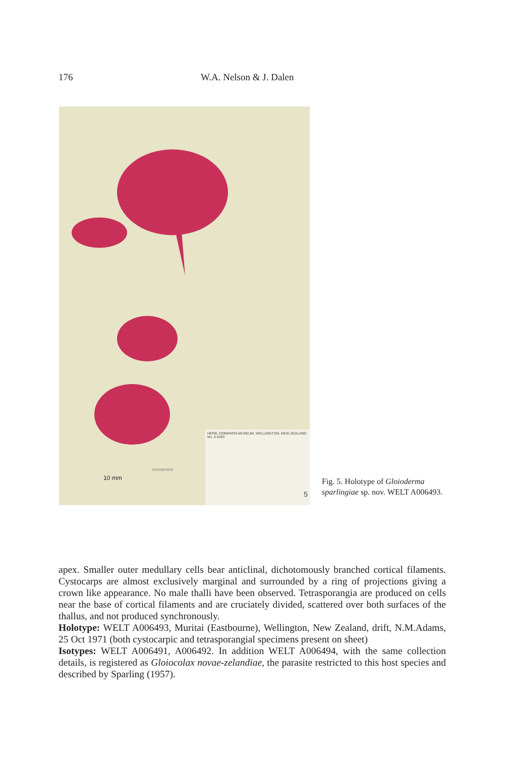176 W.A. Nelson & J. Dalen
10 mm
DATABASED
HERB. DOMINION MUSEUM, WELLINGTON, NEW ZEALAND
No. A 6493
5
Fig. 5. Holotype of Gloioderma sparlingiae sp. nov. WELT A006493.
apex. Smaller outer medullary cells bear anticlinal, dichotomously branched cortical filaments. Cystocarps are almost exclusively marginal and surrounded by a ring of projections giving a crown like appearance. No male thalli have been observed. Tetrasporangia are produced on cells near the base of cortical filaments and are cruciately divided, scattered over both surfaces of the thallus, and not produced synchronously.
Holotype: WELT A006493, Muritai (Eastbourne), Wellington, New Zealand, drift, N.M.Adams, 25 Oct 1971 (both cystocarpic and tetrasporangial specimens present on sheet)
Isotypes: WELT A006491, A006492. In addition WELT A006494, with the same collection details, is registered as Gloiocolax novae-zelandiae, the parasite restricted to this host species and described by Sparling (1957).